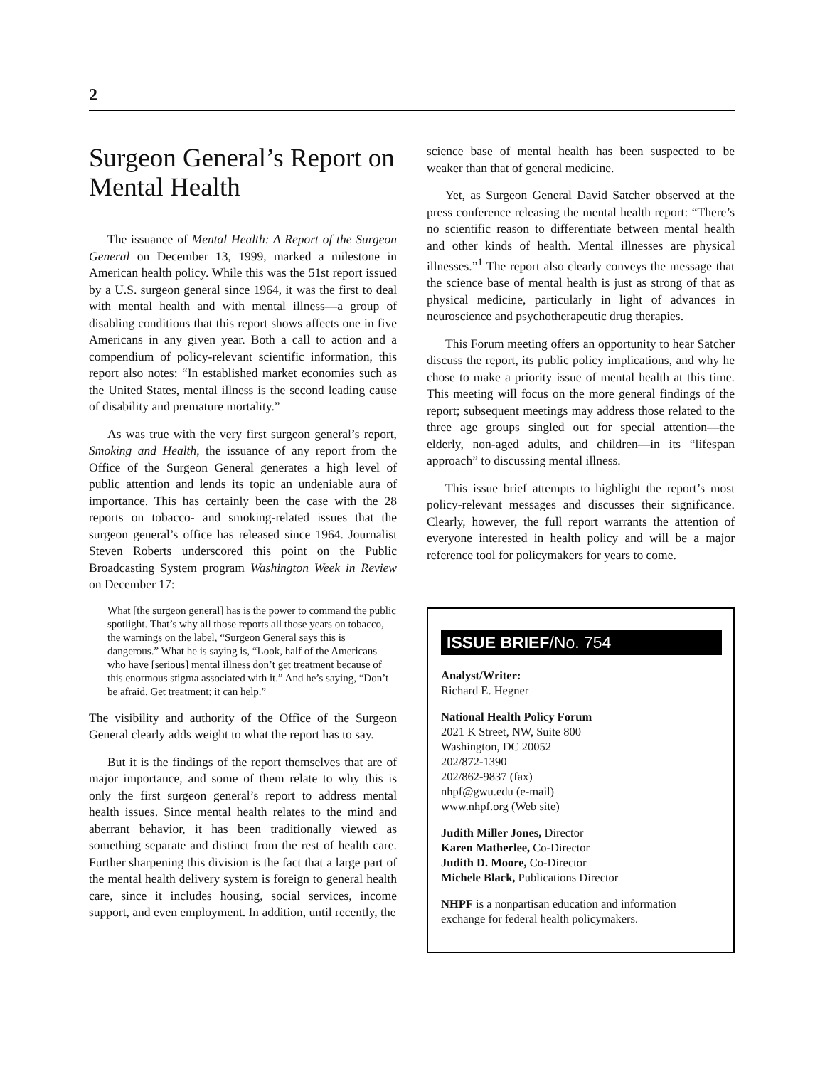2
Surgeon General’s Report on Mental Health
The issuance of Mental Health: A Report of the Surgeon General on December 13, 1999, marked a milestone in American health policy. While this was the 51st report issued by a U.S. surgeon general since 1964, it was the first to deal with mental health and with mental illness—a group of disabling conditions that this report shows affects one in five Americans in any given year. Both a call to action and a compendium of policy-relevant scientific information, this report also notes: “In established market economies such as the United States, mental illness is the second leading cause of disability and premature mortality.”
As was true with the very first surgeon general’s report, Smoking and Health, the issuance of any report from the Office of the Surgeon General generates a high level of public attention and lends its topic an undeniable aura of importance. This has certainly been the case with the 28 reports on tobacco- and smoking-related issues that the surgeon general’s office has released since 1964. Journalist Steven Roberts underscored this point on the Public Broadcasting System program Washington Week in Review on December 17:
What [the surgeon general] has is the power to command the public spotlight. That’s why all those reports all those years on tobacco, the warnings on the label, “Surgeon General says this is dangerous.” What he is saying is, “Look, half of the Americans who have [serious] mental illness don’t get treatment because of this enormous stigma associated with it.” And he’s saying, “Don’t be afraid. Get treatment; it can help.”
The visibility and authority of the Office of the Surgeon General clearly adds weight to what the report has to say.
But it is the findings of the report themselves that are of major importance, and some of them relate to why this is only the first surgeon general’s report to address mental health issues. Since mental health relates to the mind and aberrant behavior, it has been traditionally viewed as something separate and distinct from the rest of health care. Further sharpening this division is the fact that a large part of the mental health delivery system is foreign to general health care, since it includes housing, social services, income support, and even employment. In addition, until recently, the
science base of mental health has been suspected to be weaker than that of general medicine.
Yet, as Surgeon General David Satcher observed at the press conference releasing the mental health report: “There’s no scientific reason to differentiate between mental health and other kinds of health. Mental illnesses are physical illnesses.”<sup>1</sup> The report also clearly conveys the message that the science base of mental health is just as strong of that as physical medicine, particularly in light of advances in neuroscience and psychotherapeutic drug therapies.
This Forum meeting offers an opportunity to hear Satcher discuss the report, its public policy implications, and why he chose to make a priority issue of mental health at this time. This meeting will focus on the more general findings of the report; subsequent meetings may address those related to the three age groups singled out for special attention—the elderly, non-aged adults, and children—in its “lifespan approach” to discussing mental illness.
This issue brief attempts to highlight the report’s most policy-relevant messages and discusses their significance. Clearly, however, the full report warrants the attention of everyone interested in health policy and will be a major reference tool for policymakers for years to come.
ISSUE BRIEF/No. 754
Analyst/Writer:
Richard E. Hegner
National Health Policy Forum
2021 K Street, NW, Suite 800
Washington, DC 20052
202/872-1390
202/862-9837 (fax)
nhpf@gwu.edu (e-mail)
www.nhpf.org (Web site)
Judith Miller Jones, Director
Karen Matherlee, Co-Director
Judith D. Moore, Co-Director
Michele Black, Publications Director
NHPF is a nonpartisan education and information exchange for federal health policymakers.